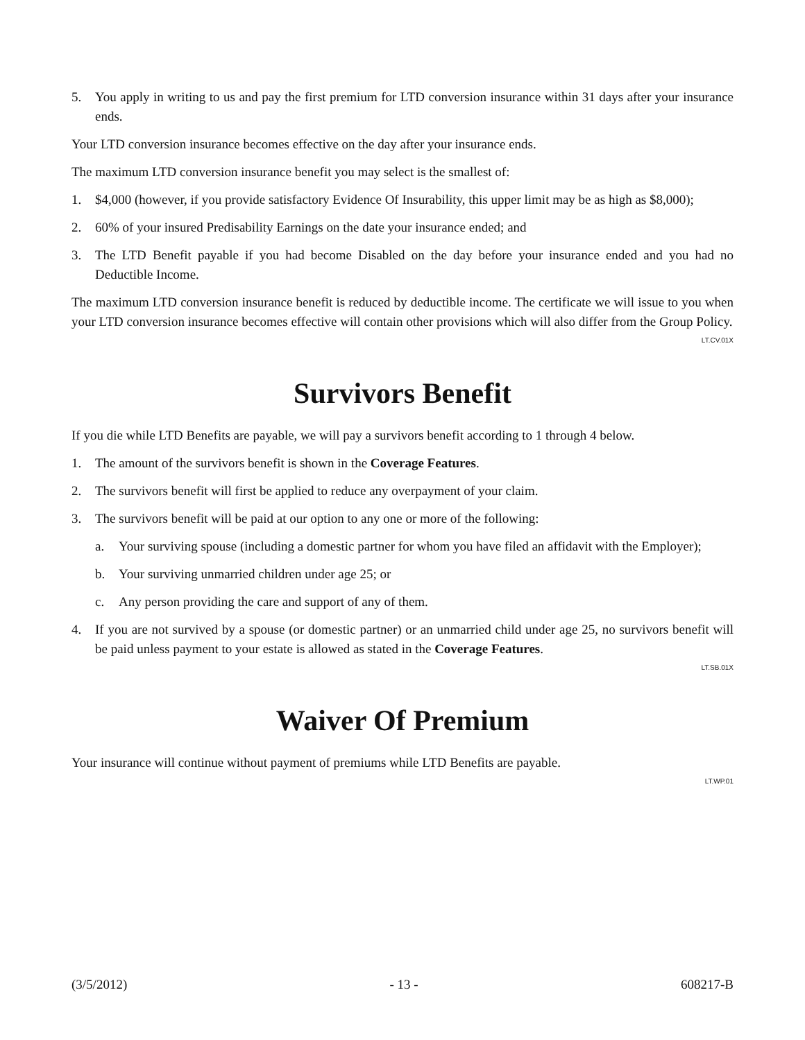5. You apply in writing to us and pay the first premium for LTD conversion insurance within 31 days after your insurance ends.
Your LTD conversion insurance becomes effective on the day after your insurance ends.
The maximum LTD conversion insurance benefit you may select is the smallest of:
1. $4,000 (however, if you provide satisfactory Evidence Of Insurability, this upper limit may be as high as $8,000);
2. 60% of your insured Predisability Earnings on the date your insurance ended; and
3. The LTD Benefit payable if you had become Disabled on the day before your insurance ended and you had no Deductible Income.
The maximum LTD conversion insurance benefit is reduced by deductible income. The certificate we will issue to you when your LTD conversion insurance becomes effective will contain other provisions which will also differ from the Group Policy.
LT.CV.01X
Survivors Benefit
If you die while LTD Benefits are payable, we will pay a survivors benefit according to 1 through 4 below.
1. The amount of the survivors benefit is shown in the Coverage Features.
2. The survivors benefit will first be applied to reduce any overpayment of your claim.
3. The survivors benefit will be paid at our option to any one or more of the following:
a. Your surviving spouse (including a domestic partner for whom you have filed an affidavit with the Employer);
b. Your surviving unmarried children under age 25; or
c. Any person providing the care and support of any of them.
4. If you are not survived by a spouse (or domestic partner) or an unmarried child under age 25, no survivors benefit will be paid unless payment to your estate is allowed as stated in the Coverage Features.
LT.SB.01X
Waiver Of Premium
Your insurance will continue without payment of premiums while LTD Benefits are payable.
LT.WP.01
(3/5/2012) - 13 - 608217-B